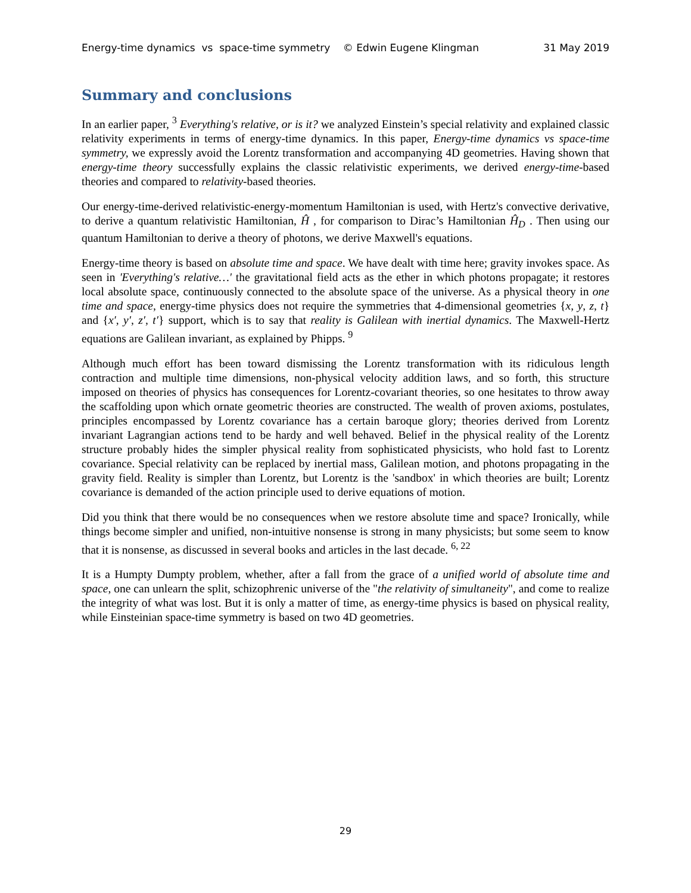Energy-time dynamics vs space-time symmetry © Edwin Eugene Klingman 31 May 2019
Summary and conclusions
In an earlier paper, <sup>3</sup> Everything's relative, or is it? we analyzed Einstein’s special relativity and explained classic relativity experiments in terms of energy-time dynamics. In this paper, Energy-time dynamics vs space-time symmetry, we expressly avoid the Lorentz transformation and accompanying 4D geometries. Having shown that energy-time theory successfully explains the classic relativistic experiments, we derived energy-time-based theories and compared to relativity-based theories.
Our energy-time-derived relativistic-energy-momentum Hamiltonian is used, with Hertz's convective derivative, to derive a quantum relativistic Hamiltonian, Ĥ , for comparison to Dirac’s Hamiltonian Ĥ<sub>D</sub> . Then using our quantum Hamiltonian to derive a theory of photons, we derive Maxwell's equations.
Energy-time theory is based on absolute time and space. We have dealt with time here; gravity invokes space. As seen in 'Everything's relative…' the gravitational field acts as the ether in which photons propagate; it restores local absolute space, continuously connected to the absolute space of the universe. As a physical theory in one time and space, energy-time physics does not require the symmetries that 4-dimensional geometries {x, y, z, t} and {x′, y′, z′, t′} support, which is to say that reality is Galilean with inertial dynamics. The Maxwell-Hertz equations are Galilean invariant, as explained by Phipps. <sup>9</sup>
Although much effort has been toward dismissing the Lorentz transformation with its ridiculous length contraction and multiple time dimensions, non-physical velocity addition laws, and so forth, this structure imposed on theories of physics has consequences for Lorentz-covariant theories, so one hesitates to throw away the scaffolding upon which ornate geometric theories are constructed. The wealth of proven axioms, postulates, principles encompassed by Lorentz covariance has a certain baroque glory; theories derived from Lorentz invariant Lagrangian actions tend to be hardy and well behaved. Belief in the physical reality of the Lorentz structure probably hides the simpler physical reality from sophisticated physicists, who hold fast to Lorentz covariance. Special relativity can be replaced by inertial mass, Galilean motion, and photons propagating in the gravity field. Reality is simpler than Lorentz, but Lorentz is the 'sandbox' in which theories are built; Lorentz covariance is demanded of the action principle used to derive equations of motion.
Did you think that there would be no consequences when we restore absolute time and space? Ironically, while things become simpler and unified, non-intuitive nonsense is strong in many physicists; but some seem to know that it is nonsense, as discussed in several books and articles in the last decade. <sup>6, 22</sup>
It is a Humpty Dumpty problem, whether, after a fall from the grace of a unified world of absolute time and space, one can unlearn the split, schizophrenic universe of the "the relativity of simultaneity", and come to realize the integrity of what was lost. But it is only a matter of time, as energy-time physics is based on physical reality, while Einsteinian space-time symmetry is based on two 4D geometries.
29